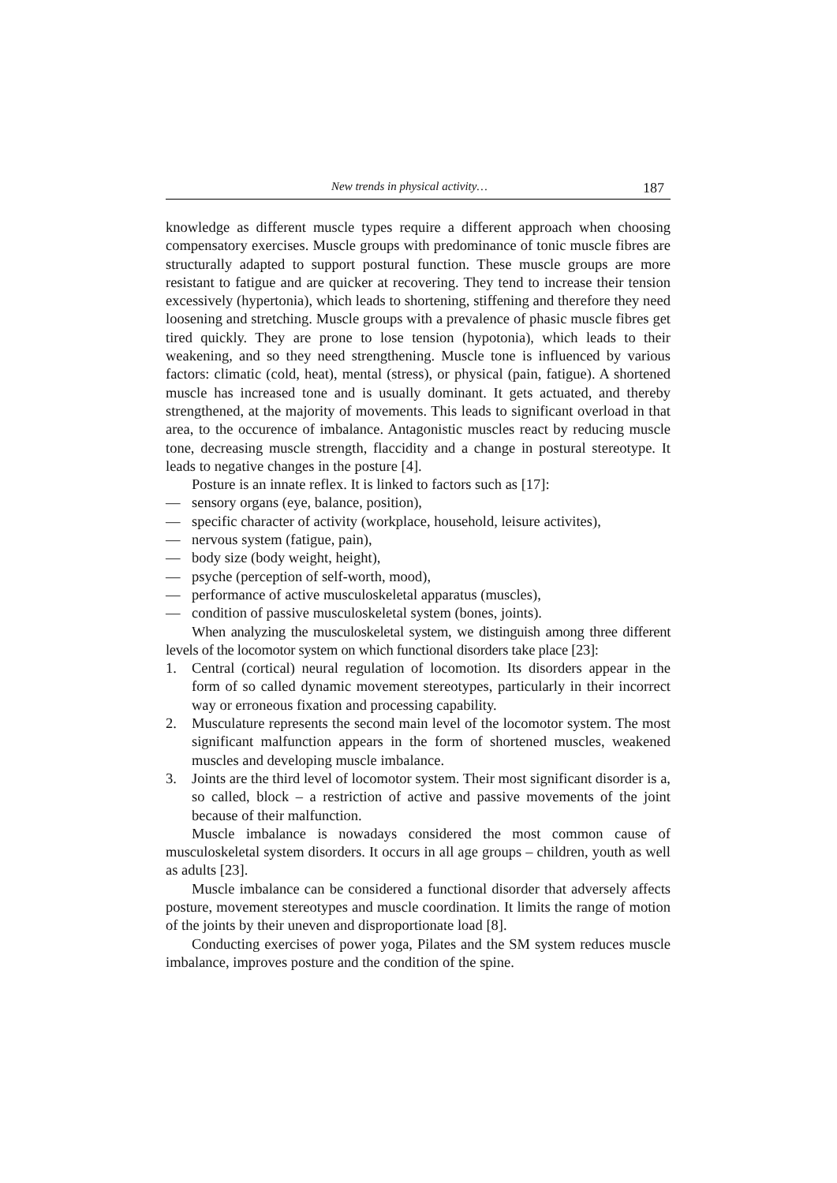New trends in physical activity… 187
knowledge as different muscle types require a different approach when choosing compensatory exercises. Muscle groups with predominance of tonic muscle fibres are structurally adapted to support postural function. These muscle groups are more resistant to fatigue and are quicker at recovering. They tend to increase their tension excessively (hypertonia), which leads to shortening, stiffening and therefore they need loosening and stretching. Muscle groups with a prevalence of phasic muscle fibres get tired quickly. They are prone to lose tension (hypotonia), which leads to their weakening, and so they need strengthening. Muscle tone is influenced by various factors: climatic (cold, heat), mental (stress), or physical (pain, fatigue). A shortened muscle has increased tone and is usually dominant. It gets actuated, and thereby strengthened, at the majority of movements. This leads to significant overload in that area, to the occurence of imbalance. Antagonistic muscles react by reducing muscle tone, decreasing muscle strength, flaccidity and a change in postural stereotype. It leads to negative changes in the posture [4].
Posture is an innate reflex. It is linked to factors such as [17]:
— sensory organs (eye, balance, position),
— specific character of activity (workplace, household, leisure activites),
— nervous system (fatigue, pain),
— body size (body weight, height),
— psyche (perception of self-worth, mood),
— performance of active musculoskeletal apparatus (muscles),
— condition of passive musculoskeletal system (bones, joints).
When analyzing the musculoskeletal system, we distinguish among three different levels of the locomotor system on which functional disorders take place [23]:
1. Central (cortical) neural regulation of locomotion. Its disorders appear in the form of so called dynamic movement stereotypes, particularly in their incorrect way or erroneous fixation and processing capability.
2. Musculature represents the second main level of the locomotor system. The most significant malfunction appears in the form of shortened muscles, weakened muscles and developing muscle imbalance.
3. Joints are the third level of locomotor system. Their most significant disorder is a, so called, block – a restriction of active and passive movements of the joint because of their malfunction.
Muscle imbalance is nowadays considered the most common cause of musculoskeletal system disorders. It occurs in all age groups – children, youth as well as adults [23].
Muscle imbalance can be considered a functional disorder that adversely affects posture, movement stereotypes and muscle coordination. It limits the range of motion of the joints by their uneven and disproportionate load [8].
Conducting exercises of power yoga, Pilates and the SM system reduces muscle imbalance, improves posture and the condition of the spine.